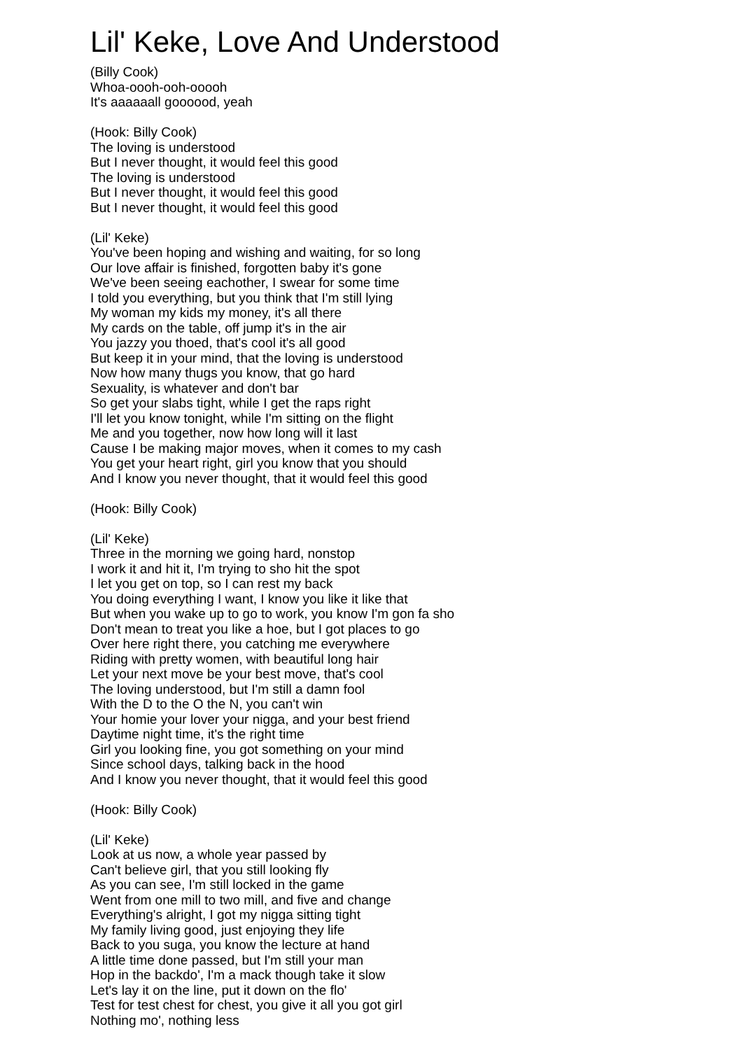Lil' Keke, Love And Understood
(Billy Cook)
Whoa-oooh-ooh-ooooh
It's aaaaaall goooood, yeah
(Hook: Billy Cook)
The loving is understood
But I never thought, it would feel this good
The loving is understood
But I never thought, it would feel this good
But I never thought, it would feel this good
(Lil' Keke)
You've been hoping and wishing and waiting, for so long
Our love affair is finished, forgotten baby it's gone
We've been seeing eachother, I swear for some time
I told you everything, but you think that I'm still lying
My woman my kids my money, it's all there
My cards on the table, off jump it's in the air
You jazzy you thoed, that's cool it's all good
But keep it in your mind, that the loving is understood
Now how many thugs you know, that go hard
Sexuality, is whatever and don't bar
So get your slabs tight, while I get the raps right
I'll let you know tonight, while I'm sitting on the flight
Me and you together, now how long will it last
Cause I be making major moves, when it comes to my cash
You get your heart right, girl you know that you should
And I know you never thought, that it would feel this good
(Hook: Billy Cook)
(Lil' Keke)
Three in the morning we going hard, nonstop
I work it and hit it, I'm trying to sho hit the spot
I let you get on top, so I can rest my back
You doing everything I want, I know you like it like that
But when you wake up to go to work, you know I'm gon fa sho
Don't mean to treat you like a hoe, but I got places to go
Over here right there, you catching me everywhere
Riding with pretty women, with beautiful long hair
Let your next move be your best move, that's cool
The loving understood, but I'm still a damn fool
With the D to the O the N, you can't win
Your homie your lover your nigga, and your best friend
Daytime night time, it's the right time
Girl you looking fine, you got something on your mind
Since school days, talking back in the hood
And I know you never thought, that it would feel this good
(Hook: Billy Cook)
(Lil' Keke)
Look at us now, a whole year passed by
Can't believe girl, that you still looking fly
As you can see, I'm still locked in the game
Went from one mill to two mill, and five and change
Everything's alright, I got my nigga sitting tight
My family living good, just enjoying they life
Back to you suga, you know the lecture at hand
A little time done passed, but I'm still your man
Hop in the backdo', I'm a mack though take it slow
Let's lay it on the line, put it down on the flo'
Test for test chest for chest, you give it all you got girl
Nothing mo', nothing less